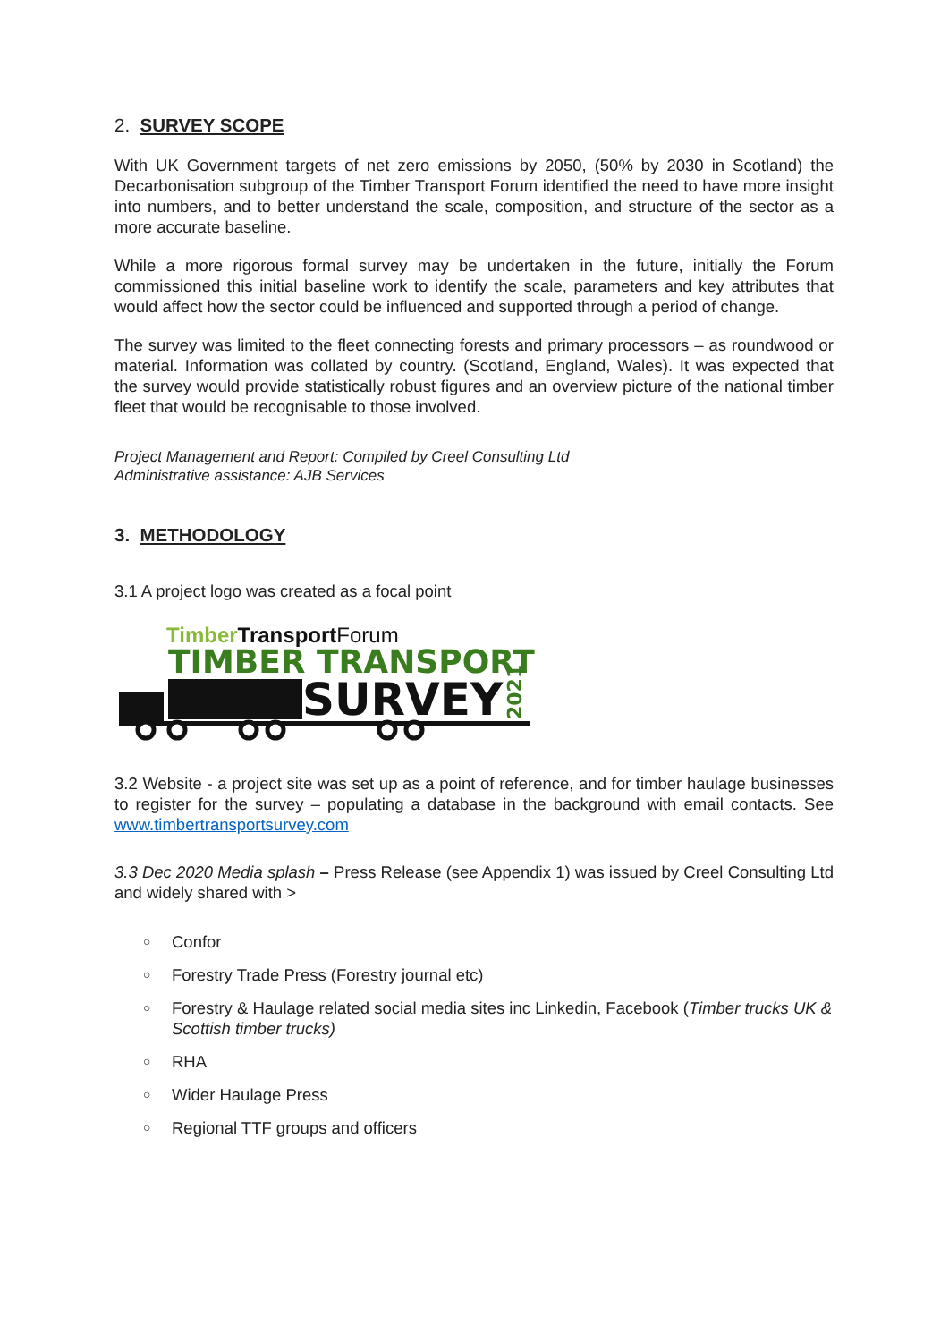2. SURVEY SCOPE
With UK Government targets of net zero emissions by 2050, (50% by 2030 in Scotland) the Decarbonisation subgroup of the Timber Transport Forum identified the need to have more insight into numbers, and to better understand the scale, composition, and structure of the sector as a more accurate baseline.
While a more rigorous formal survey may be undertaken in the future, initially the Forum commissioned this initial baseline work to identify the scale, parameters and key attributes that would affect how the sector could be influenced and supported through a period of change.
The survey was limited to the fleet connecting forests and primary processors – as roundwood or material. Information was collated by country. (Scotland, England, Wales). It was expected that the survey would provide statistically robust figures and an overview picture of the national timber fleet that would be recognisable to those involved.
Project Management and Report: Compiled by Creel Consulting Ltd
Administrative assistance: AJB Services
3. METHODOLOGY
3.1 A project logo was created as a focal point
TimberTransportForum
TIMBER TRANSPORT
SURVEY
2021
3.2 Website - a project site was set up as a point of reference, and for timber haulage businesses to register for the survey – populating a database in the background with email contacts. See www.timbertransportsurvey.com
3.3 Dec 2020 Media splash – Press Release (see Appendix 1) was issued by Creel Consulting Ltd and widely shared with >
○ Confor
○ Forestry Trade Press (Forestry journal etc)
○ Forestry & Haulage related social media sites inc Linkedin, Facebook (Timber trucks UK & Scottish timber trucks)
○ RHA
○ Wider Haulage Press
○ Regional TTF groups and officers